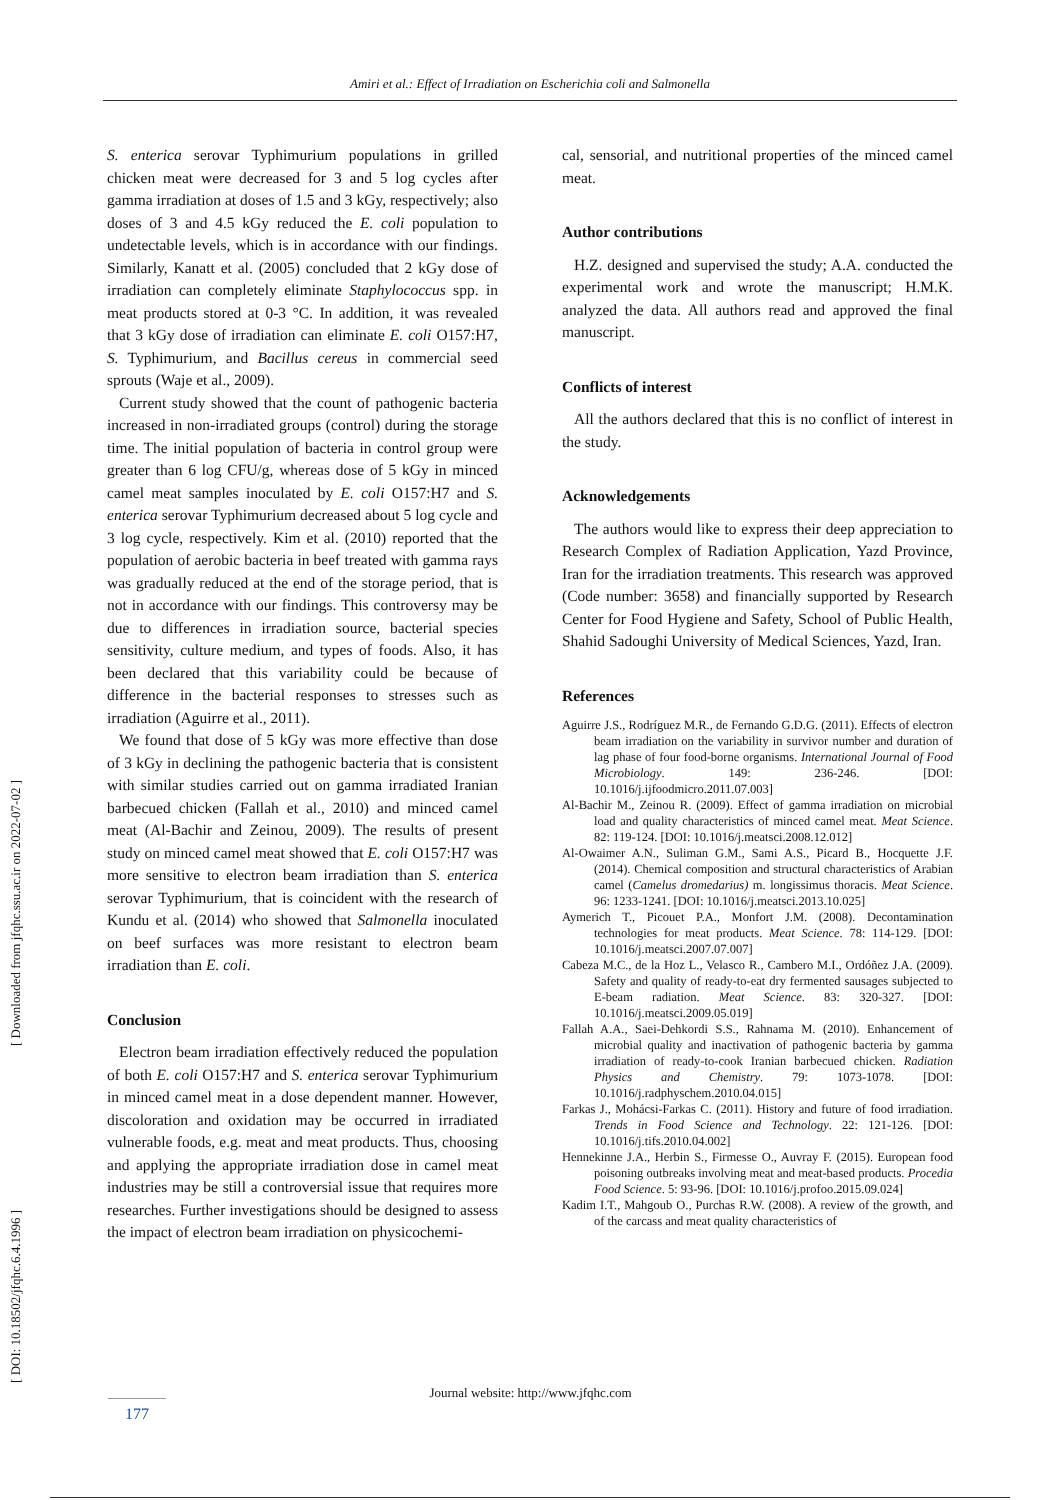Amiri et al.: Effect of Irradiation on Escherichia coli and Salmonella
[ Downloaded from jfqhc.ssu.ac.ir on 2022-07-02 ]
[ DOI: 10.18502/jfqhc.6.4.1996 ]
S. enterica serovar Typhimurium populations in grilled chicken meat were decreased for 3 and 5 log cycles after gamma irradiation at doses of 1.5 and 3 kGy, respectively; also doses of 3 and 4.5 kGy reduced the E. coli population to undetectable levels, which is in accordance with our findings. Similarly, Kanatt et al. (2005) concluded that 2 kGy dose of irradiation can completely eliminate Staphylococcus spp. in meat products stored at 0-3 °C. In addition, it was revealed that 3 kGy dose of irradiation can eliminate E. coli O157:H7, S. Typhimurium, and Bacillus cereus in commercial seed sprouts (Waje et al., 2009).
Current study showed that the count of pathogenic bacteria increased in non-irradiated groups (control) during the storage time. The initial population of bacteria in control group were greater than 6 log CFU/g, whereas dose of 5 kGy in minced camel meat samples inoculated by E. coli O157:H7 and S. enterica serovar Typhimurium decreased about 5 log cycle and 3 log cycle, respectively. Kim et al. (2010) reported that the population of aerobic bacteria in beef treated with gamma rays was gradually reduced at the end of the storage period, that is not in accordance with our findings. This controversy may be due to differences in irradiation source, bacterial species sensitivity, culture medium, and types of foods. Also, it has been declared that this variability could be because of difference in the bacterial responses to stresses such as irradiation (Aguirre et al., 2011).
We found that dose of 5 kGy was more effective than dose of 3 kGy in declining the pathogenic bacteria that is consistent with similar studies carried out on gamma irradiated Iranian barbecued chicken (Fallah et al., 2010) and minced camel meat (Al-Bachir and Zeinou, 2009). The results of present study on minced camel meat showed that E. coli O157:H7 was more sensitive to electron beam irradiation than S. enterica serovar Typhimurium, that is coincident with the research of Kundu et al. (2014) who showed that Salmonella inoculated on beef surfaces was more resistant to electron beam irradiation than E. coli.
Conclusion
Electron beam irradiation effectively reduced the population of both E. coli O157:H7 and S. enterica serovar Typhimurium in minced camel meat in a dose dependent manner. However, discoloration and oxidation may be occurred in irradiated vulnerable foods, e.g. meat and meat products. Thus, choosing and applying the appropriate irradiation dose in camel meat industries may be still a controversial issue that requires more researches. Further investigations should be designed to assess the impact of electron beam irradiation on physicochemi-
cal, sensorial, and nutritional properties of the minced camel meat.
Author contributions
H.Z. designed and supervised the study; A.A. conducted the experimental work and wrote the manuscript; H.M.K. analyzed the data. All authors read and approved the final manuscript.
Conflicts of interest
All the authors declared that this is no conflict of interest in the study.
Acknowledgements
The authors would like to express their deep appreciation to Research Complex of Radiation Application, Yazd Province, Iran for the irradiation treatments. This research was approved (Code number: 3658) and financially supported by Research Center for Food Hygiene and Safety, School of Public Health, Shahid Sadoughi University of Medical Sciences, Yazd, Iran.
References
Aguirre J.S., Rodríguez M.R., de Fernando G.D.G. (2011). Effects of electron beam irradiation on the variability in survivor number and duration of lag phase of four food-borne organisms. International Journal of Food Microbiology. 149: 236-246. [DOI: 10.1016/j.ijfoodmicro.2011.07.003]
Al-Bachir M., Zeinou R. (2009). Effect of gamma irradiation on microbial load and quality characteristics of minced camel meat. Meat Science. 82: 119-124. [DOI: 10.1016/j.meatsci.2008.12.012]
Al-Owaimer A.N., Suliman G.M., Sami A.S., Picard B., Hocquette J.F. (2014). Chemical composition and structural characteristics of Arabian camel (Camelus dromedarius) m. longissimus thoracis. Meat Science. 96: 1233-1241. [DOI: 10.1016/j.meatsci.2013.10.025]
Aymerich T., Picouet P.A., Monfort J.M. (2008). Decontamination technologies for meat products. Meat Science. 78: 114-129. [DOI: 10.1016/j.meatsci.2007.07.007]
Cabeza M.C., de la Hoz L., Velasco R., Cambero M.I., Ordóñez J.A. (2009). Safety and quality of ready-to-eat dry fermented sausages subjected to E-beam radiation. Meat Science. 83: 320-327. [DOI: 10.1016/j.meatsci.2009.05.019]
Fallah A.A., Saei-Dehkordi S.S., Rahnama M. (2010). Enhancement of microbial quality and inactivation of pathogenic bacteria by gamma irradiation of ready-to-cook Iranian barbecued chicken. Radiation Physics and Chemistry. 79: 1073-1078. [DOI: 10.1016/j.radphyschem.2010.04.015]
Farkas J., Mohácsi-Farkas C. (2011). History and future of food irradiation. Trends in Food Science and Technology. 22: 121-126. [DOI: 10.1016/j.tifs.2010.04.002]
Hennekinne J.A., Herbin S., Firmesse O., Auvray F. (2015). European food poisoning outbreaks involving meat and meat-based products. Procedia Food Science. 5: 93-96. [DOI: 10.1016/j.profoo.2015.09.024]
Kadim I.T., Mahgoub O., Purchas R.W. (2008). A review of the growth, and of the carcass and meat quality characteristics of
Journal website: http://www.jfqhc.com
177